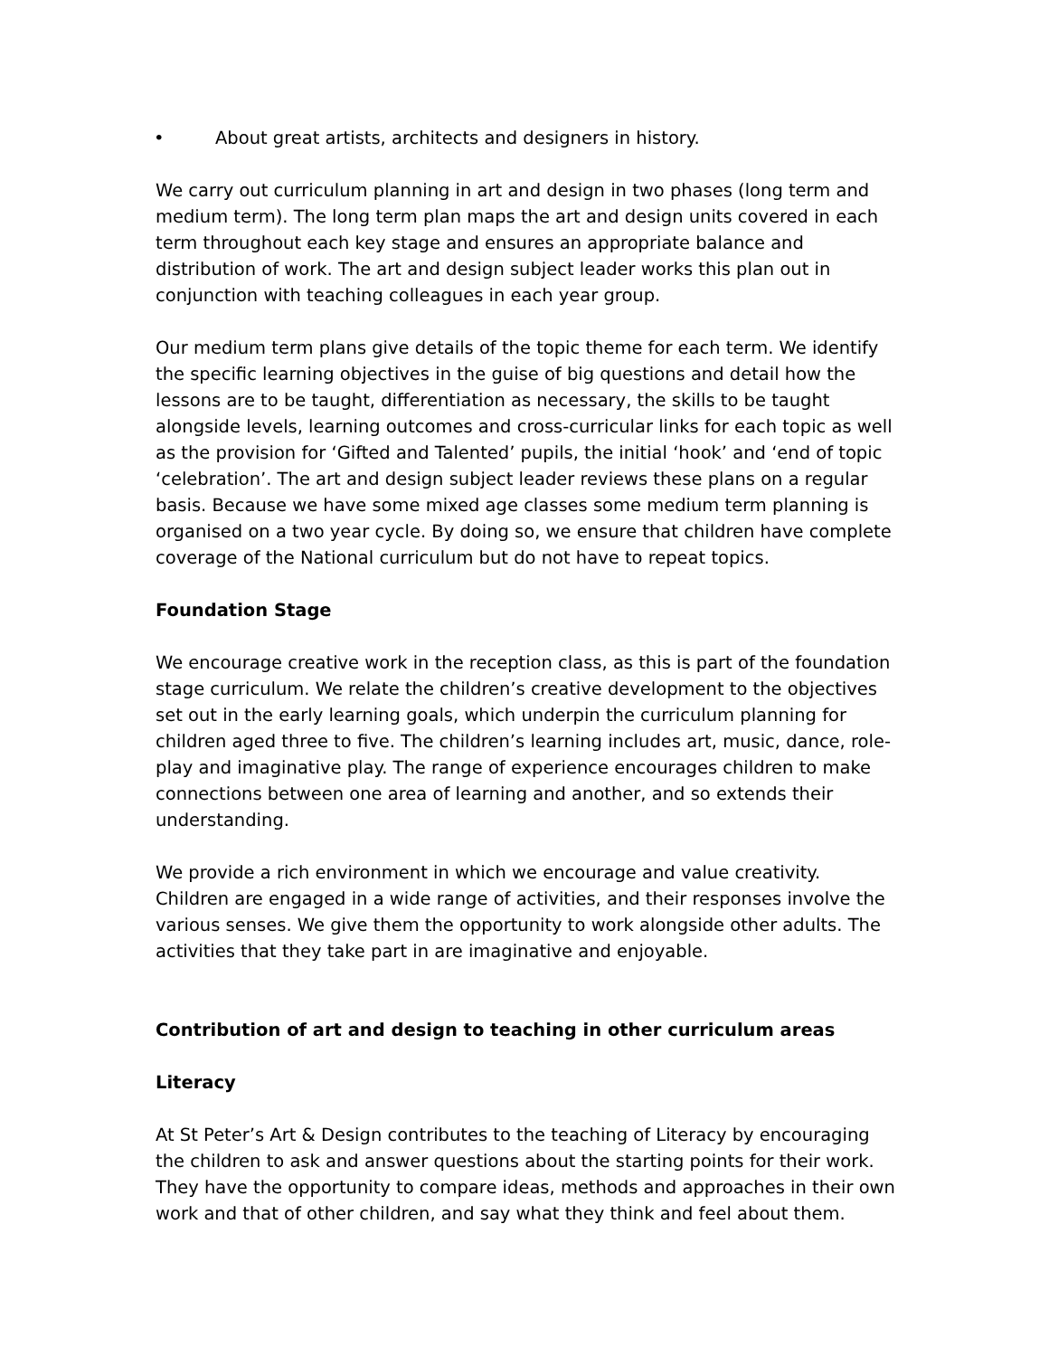• About great artists, architects and designers in history.
We carry out curriculum planning in art and design in two phases (long term and medium term). The long term plan maps the art and design units covered in each term throughout each key stage and ensures an appropriate balance and distribution of work. The art and design subject leader works this plan out in conjunction with teaching colleagues in each year group.
Our medium term plans give details of the topic theme for each term. We identify the specific learning objectives in the guise of big questions and detail how the lessons are to be taught, differentiation as necessary, the skills to be taught alongside levels, learning outcomes and cross-curricular links for each topic as well as the provision for ‘Gifted and Talented’ pupils, the initial ‘hook’ and ‘end of topic ‘celebration’. The art and design subject leader reviews these plans on a regular basis. Because we have some mixed age classes some medium term planning is organised on a two year cycle. By doing so, we ensure that children have complete coverage of the National curriculum but do not have to repeat topics.
Foundation Stage
We encourage creative work in the reception class, as this is part of the foundation stage curriculum. We relate the children’s creative development to the objectives set out in the early learning goals, which underpin the curriculum planning for children aged three to five. The children’s learning includes art, music, dance, role-play and imaginative play. The range of experience encourages children to make connections between one area of learning and another, and so extends their understanding.
We provide a rich environment in which we encourage and value creativity. Children are engaged in a wide range of activities, and their responses involve the various senses. We give them the opportunity to work alongside other adults. The activities that they take part in are imaginative and enjoyable.
Contribution of art and design to teaching in other curriculum areas
Literacy
At St Peter’s Art & Design contributes to the teaching of Literacy by encouraging the children to ask and answer questions about the starting points for their work. They have the opportunity to compare ideas, methods and approaches in their own work and that of other children, and say what they think and feel about them.